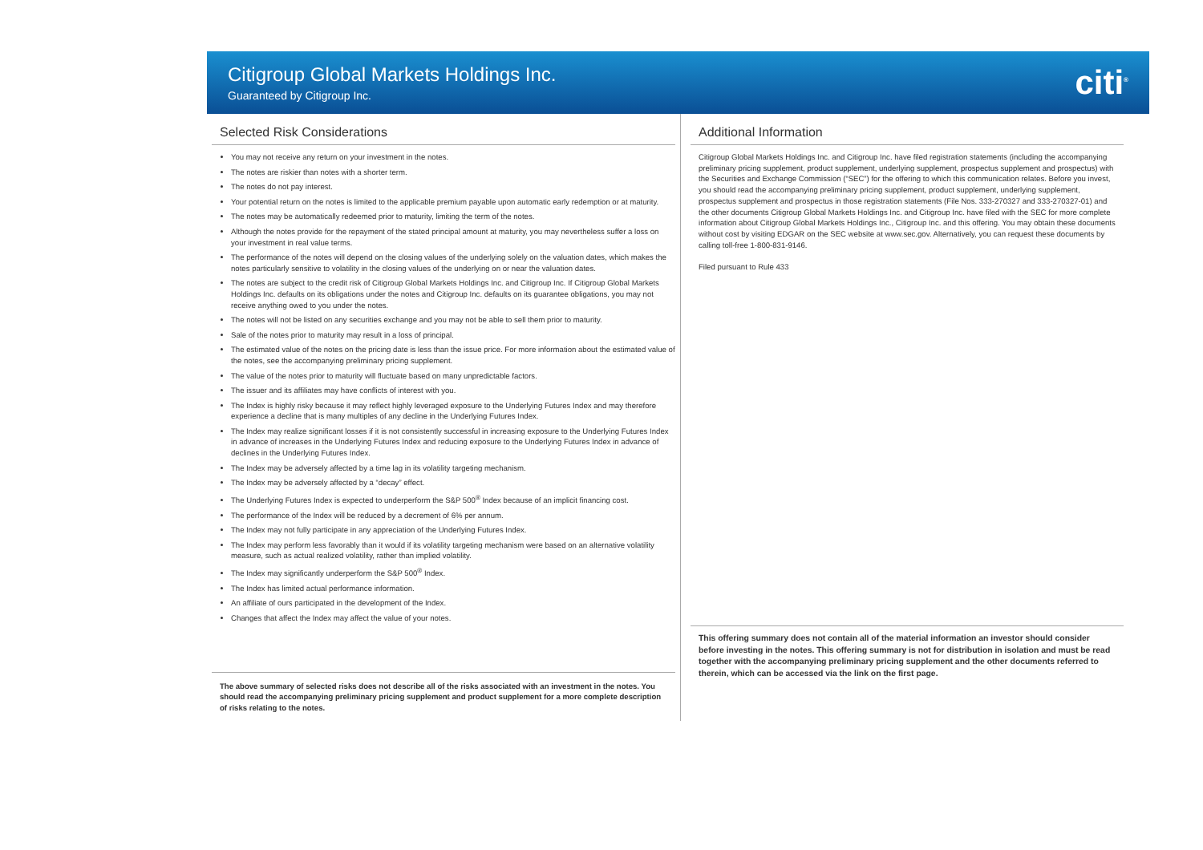Citigroup Global Markets Holdings Inc.
Guaranteed by Citigroup Inc.
citi<sup>®</sup>
Selected Risk Considerations
You may not receive any return on your investment in the notes.
The notes are riskier than notes with a shorter term.
The notes do not pay interest.
Your potential return on the notes is limited to the applicable premium payable upon automatic early redemption or at maturity.
The notes may be automatically redeemed prior to maturity, limiting the term of the notes.
Although the notes provide for the repayment of the stated principal amount at maturity, you may nevertheless suffer a loss on your investment in real value terms.
The performance of the notes will depend on the closing values of the underlying solely on the valuation dates, which makes the notes particularly sensitive to volatility in the closing values of the underlying on or near the valuation dates.
The notes are subject to the credit risk of Citigroup Global Markets Holdings Inc. and Citigroup Inc. If Citigroup Global Markets Holdings Inc. defaults on its obligations under the notes and Citigroup Inc. defaults on its guarantee obligations, you may not receive anything owed to you under the notes.
The notes will not be listed on any securities exchange and you may not be able to sell them prior to maturity.
Sale of the notes prior to maturity may result in a loss of principal.
The estimated value of the notes on the pricing date is less than the issue price. For more information about the estimated value of the notes, see the accompanying preliminary pricing supplement.
The value of the notes prior to maturity will fluctuate based on many unpredictable factors.
The issuer and its affiliates may have conflicts of interest with you.
The Index is highly risky because it may reflect highly leveraged exposure to the Underlying Futures Index and may therefore experience a decline that is many multiples of any decline in the Underlying Futures Index.
The Index may realize significant losses if it is not consistently successful in increasing exposure to the Underlying Futures Index in advance of increases in the Underlying Futures Index and reducing exposure to the Underlying Futures Index in advance of declines in the Underlying Futures Index.
The Index may be adversely affected by a time lag in its volatility targeting mechanism.
The Index may be adversely affected by a “decay” effect.
The Underlying Futures Index is expected to underperform the S&P 500<sup>®</sup> Index because of an implicit financing cost.
The performance of the Index will be reduced by a decrement of 6% per annum.
The Index may not fully participate in any appreciation of the Underlying Futures Index.
The Index may perform less favorably than it would if its volatility targeting mechanism were based on an alternative volatility measure, such as actual realized volatility, rather than implied volatility.
The Index may significantly underperform the S&P 500<sup>®</sup> Index.
The Index has limited actual performance information.
An affiliate of ours participated in the development of the Index.
Changes that affect the Index may affect the value of your notes.
The above summary of selected risks does not describe all of the risks associated with an investment in the notes. You should read the accompanying preliminary pricing supplement and product supplement for a more complete description of risks relating to the notes.
Additional Information
Citigroup Global Markets Holdings Inc. and Citigroup Inc. have filed registration statements (including the accompanying preliminary pricing supplement, product supplement, underlying supplement, prospectus supplement and prospectus) with the Securities and Exchange Commission (“SEC”) for the offering to which this communication relates. Before you invest, you should read the accompanying preliminary pricing supplement, product supplement, underlying supplement, prospectus supplement and prospectus in those registration statements (File Nos. 333-270327 and 333-270327-01) and the other documents Citigroup Global Markets Holdings Inc. and Citigroup Inc. have filed with the SEC for more complete information about Citigroup Global Markets Holdings Inc., Citigroup Inc. and this offering. You may obtain these documents without cost by visiting EDGAR on the SEC website at www.sec.gov. Alternatively, you can request these documents by calling toll-free 1-800-831-9146.
Filed pursuant to Rule 433
This offering summary does not contain all of the material information an investor should consider before investing in the notes. This offering summary is not for distribution in isolation and must be read together with the accompanying preliminary pricing supplement and the other documents referred to therein, which can be accessed via the link on the first page.